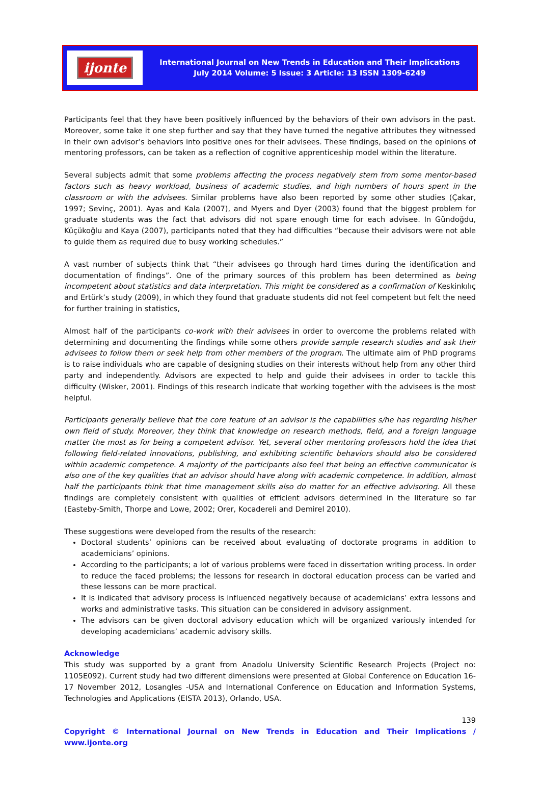ijonte
International Journal on New Trends in Education and Their Implications
July 2014 Volume: 5 Issue: 3 Article: 13 ISSN 1309-6249
Participants feel that they have been positively influenced by the behaviors of their own advisors in the past. Moreover, some take it one step further and say that they have turned the negative attributes they witnessed in their own advisor’s behaviors into positive ones for their advisees. These findings, based on the opinions of mentoring professors, can be taken as a reflection of cognitive apprenticeship model within the literature.
Several subjects admit that some problems affecting the process negatively stem from some mentor-based factors such as heavy workload, business of academic studies, and high numbers of hours spent in the classroom or with the advisees. Similar problems have also been reported by some other studies (Çakar, 1997; Sevinç, 2001). Ayas and Kala (2007), and Myers and Dyer (2003) found that the biggest problem for graduate students was the fact that advisors did not spare enough time for each advisee. In Gündoğdu, Küçükoğlu and Kaya (2007), participants noted that they had difficulties “because their advisors were not able to guide them as required due to busy working schedules.”
A vast number of subjects think that “their advisees go through hard times during the identification and documentation of findings”. One of the primary sources of this problem has been determined as being incompetent about statistics and data interpretation. This might be considered as a confirmation of Keskinkılıç and Ertürk’s study (2009), in which they found that graduate students did not feel competent but felt the need for further training in statistics,
Almost half of the participants co-work with their advisees in order to overcome the problems related with determining and documenting the findings while some others provide sample research studies and ask their advisees to follow them or seek help from other members of the program. The ultimate aim of PhD programs is to raise individuals who are capable of designing studies on their interests without help from any other third party and independently. Advisors are expected to help and guide their advisees in order to tackle this difficulty (Wisker, 2001). Findings of this research indicate that working together with the advisees is the most helpful.
Participants generally believe that the core feature of an advisor is the capabilities s/he has regarding his/her own field of study. Moreover, they think that knowledge on research methods, field, and a foreign language matter the most as for being a competent advisor. Yet, several other mentoring professors hold the idea that following field-related innovations, publishing, and exhibiting scientific behaviors should also be considered within academic competence. A majority of the participants also feel that being an effective communicator is also one of the key qualities that an advisor should have along with academic competence. In addition, almost half the participants think that time management skills also do matter for an effective advisoring. All these findings are completely consistent with qualities of efficient advisors determined in the literature so far (Easteby-Smith, Thorpe and Lowe, 2002; Orer, Kocadereli and Demirel 2010).
These suggestions were developed from the results of the research:
Doctoral students’ opinions can be received about evaluating of doctorate programs in addition to academicians’ opinions.
According to the participants; a lot of various problems were faced in dissertation writing process. In order to reduce the faced problems; the lessons for research in doctoral education process can be varied and these lessons can be more practical.
It is indicated that advisory process is influenced negatively because of academicians’ extra lessons and works and administrative tasks. This situation can be considered in advisory assignment.
The advisors can be given doctoral advisory education which will be organized variously intended for developing academicians’ academic advisory skills.
Acknowledge
This study was supported by a grant from Anadolu University Scientific Research Projects (Project no: 1105E092). Current study had two different dimensions were presented at Global Conference on Education 16-17 November 2012, Losangles -USA and International Conference on Education and Information Systems, Technologies and Applications (EISTA 2013), Orlando, USA.
139
Copyright © International Journal on New Trends in Education and Their Implications / www.ijonte.org